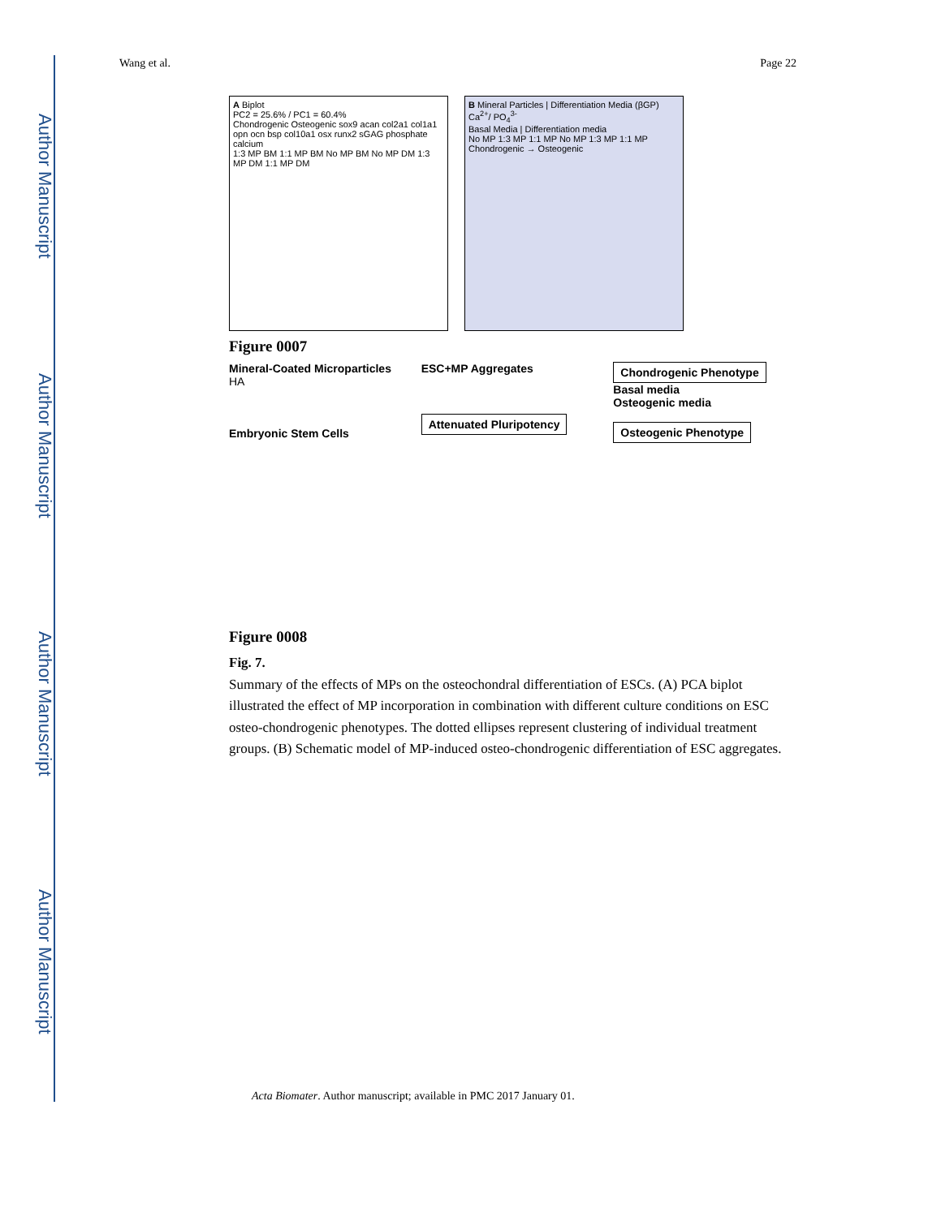Author Manuscript
Author Manuscript
Author Manuscript
Author Manuscript
Wang et al. Page 22
A Biplot
PC2 = 25.6% / PC1 = 60.4%
Chondrogenic Osteogenic sox9 acan col2a1 col1a1 opn ocn bsp col10a1 osx runx2 sGAG phosphate calcium
1:3 MP BM 1:1 MP BM No MP BM No MP DM 1:3 MP DM 1:1 MP DM
B Mineral Particles | Differentiation Media (βGP)
Ca<sup>2+</sup>/ PO<sub>4</sub><sup>3-</sup>
Basal Media | Differentiation media
No MP 1:3 MP 1:1 MP No MP 1:3 MP 1:1 MP
Chondrogenic → Osteogenic
Figure 0007
Mineral-Coated Microparticles
HA
Embryonic Stem Cells
ESC+MP Aggregates
Attenuated Pluripotency
Chondrogenic Phenotype
Basal media
Osteogenic media
Osteogenic Phenotype
Figure 0008
Fig. 7.
Summary of the effects of MPs on the osteochondral differentiation of ESCs. (A) PCA biplot illustrated the effect of MP incorporation in combination with different culture conditions on ESC osteo-chondrogenic phenotypes. The dotted ellipses represent clustering of individual treatment groups. (B) Schematic model of MP-induced osteo-chondrogenic differentiation of ESC aggregates.
Acta Biomater. Author manuscript; available in PMC 2017 January 01.